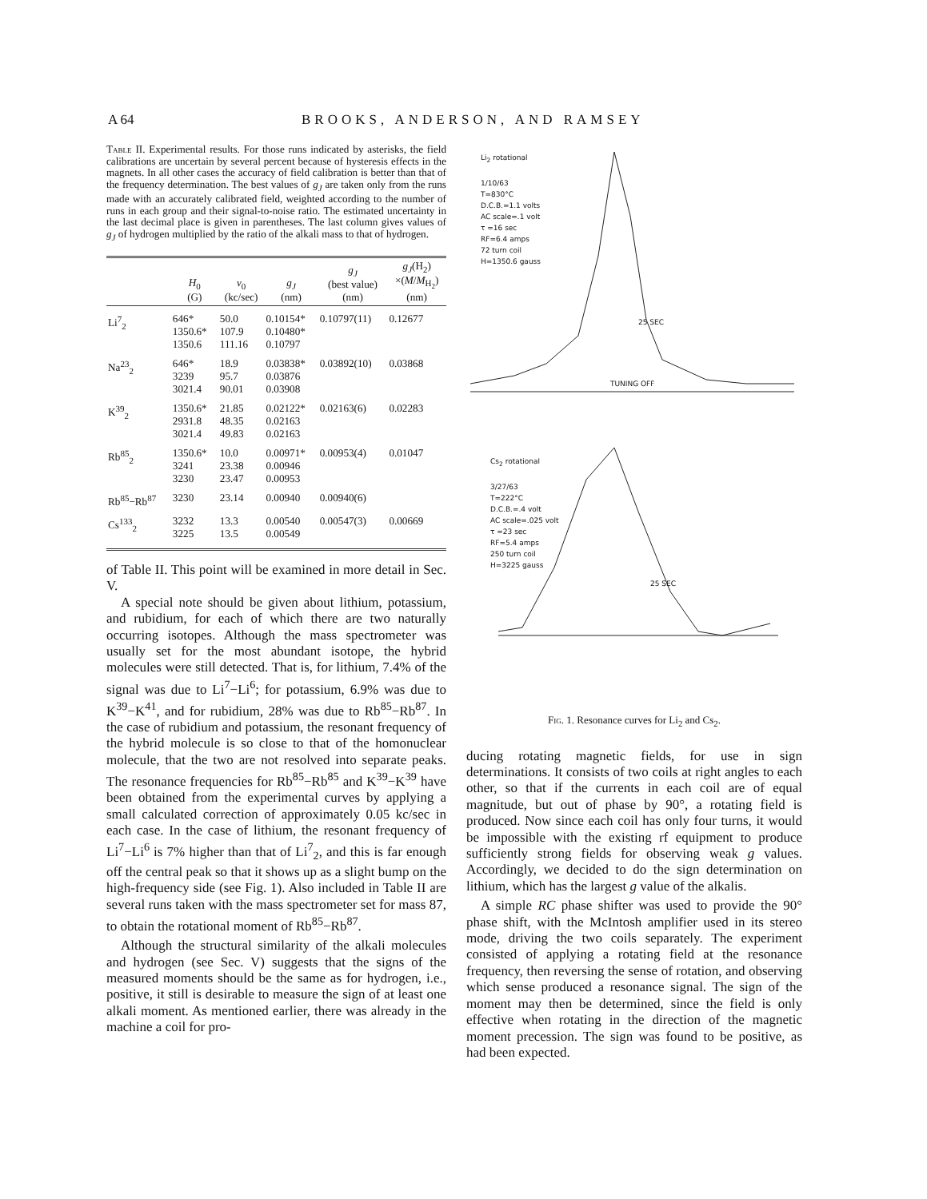A 64 BROOKS, ANDERSON, AND RAMSEY
Table II. Experimental results. For those runs indicated by asterisks, the field calibrations are uncertain by several percent because of hysteresis effects in the magnets. In all other cases the accuracy of field calibration is better than that of the frequency determination. The best values of g<sub>J</sub> are taken only from the runs made with an accurately calibrated field, weighted according to the number of runs in each group and their signal-to-noise ratio. The estimated uncertainty in the last decimal place is given in parentheses. The last column gives values of g<sub>J</sub> of hydrogen multiplied by the ratio of the alkali mass to that of hydrogen.
| | H<sub>0</sub> (G) | ν<sub>0</sub> (kc/sec) | g<sub>J</sub> (nm) | g<sub>J</sub> (best value) (nm) | g<sub>J</sub> (H<sub>2</sub>) ×( M / M<sub>H<sub>2</sub></sub>) (nm) |
| --- | --- | --- | --- | --- | --- |
| Li<sup>7</sup><sub>2</sub> | 646* 1350.6* 1350.6 | 50.0 107.9 111.16 | 0.10154* 0.10480* 0.10797 | 0.10797(11) | 0.12677 |
| Na<sup>23</sup><sub>2</sub> | 646* 3239 3021.4 | 18.9 95.7 90.01 | 0.03838* 0.03876 0.03908 | 0.03892(10) | 0.03868 |
| K<sup>39</sup><sub>2</sub> | 1350.6* 2931.8 3021.4 | 21.85 48.35 49.83 | 0.02122* 0.02163 0.02163 | 0.02163(6) | 0.02283 |
| Rb<sup>85</sup><sub>2</sub> | 1350.6* 3241 3230 | 10.0 23.38 23.47 | 0.00971* 0.00946 0.00953 | 0.00953(4) | 0.01047 |
| Rb<sup>85</sup>−Rb<sup>87</sup> | 3230 | 23.14 | 0.00940 | 0.00940(6) | |
| Cs<sup>133</sup><sub>2</sub> | 3232 3225 | 13.3 13.5 | 0.00540 0.00549 | 0.00547(3) | 0.00669 |
of Table II. This point will be examined in more detail in Sec. V.
A special note should be given about lithium, potassium, and rubidium, for each of which there are two naturally occurring isotopes. Although the mass spectrometer was usually set for the most abundant isotope, the hybrid molecules were still detected. That is, for lithium, 7.4% of the signal was due to Li<sup>7</sup>−Li<sup>6</sup>; for potassium, 6.9% was due to K<sup>39</sup>−K<sup>41</sup>, and for rubidium, 28% was due to Rb<sup>85</sup>−Rb<sup>87</sup>. In the case of rubidium and potassium, the resonant frequency of the hybrid molecule is so close to that of the homonuclear molecule, that the two are not resolved into separate peaks. The resonance frequencies for Rb<sup>85</sup>−Rb<sup>85</sup> and K<sup>39</sup>−K<sup>39</sup> have been obtained from the experimental curves by applying a small calculated correction of approximately 0.05 kc/sec in each case. In the case of lithium, the resonant frequency of Li<sup>7</sup>−Li<sup>6</sup> is 7% higher than that of Li<sup>7</sup><sub>2</sub>, and this is far enough off the central peak so that it shows up as a slight bump on the high-frequency side (see Fig. 1). Also included in Table II are several runs taken with the mass spectrometer set for mass 87, to obtain the rotational moment of Rb<sup>85</sup>−Rb<sup>87</sup>.
Although the structural similarity of the alkali molecules and hydrogen (see Sec. V) suggests that the signs of the measured moments should be the same as for hydrogen, i.e., positive, it still is desirable to measure the sign of at least one alkali moment. As mentioned earlier, there was already in the machine a coil for pro-
Li<sub>2</sub> rotational
1/10/63
T=830°C
D.C.B.=1.1 volts
AC scale=.1 volt
τ =16 sec
RF=6.4 amps
72 turn coil
H=1350.6 gauss
TUNING OFF
25 SEC
Cs<sub>2</sub> rotational
3/27/63
T=222°C
D.C.B.=.4 volt
AC scale=.025 volt
τ =23 sec
RF=5.4 amps
250 turn coil
H=3225 gauss
25 SEC
Fig. 1. Resonance curves for Li<sub>2</sub> and Cs<sub>2</sub>.
ducing rotating magnetic fields, for use in sign determinations. It consists of two coils at right angles to each other, so that if the currents in each coil are of equal magnitude, but out of phase by 90°, a rotating field is produced. Now since each coil has only four turns, it would be impossible with the existing rf equipment to produce sufficiently strong fields for observing weak g values. Accordingly, we decided to do the sign determination on lithium, which has the largest g value of the alkalis.
A simple RC phase shifter was used to provide the 90° phase shift, with the McIntosh amplifier used in its stereo mode, driving the two coils separately. The experiment consisted of applying a rotating field at the resonance frequency, then reversing the sense of rotation, and observing which sense produced a resonance signal. The sign of the moment may then be determined, since the field is only effective when rotating in the direction of the magnetic moment precession. The sign was found to be positive, as had been expected.